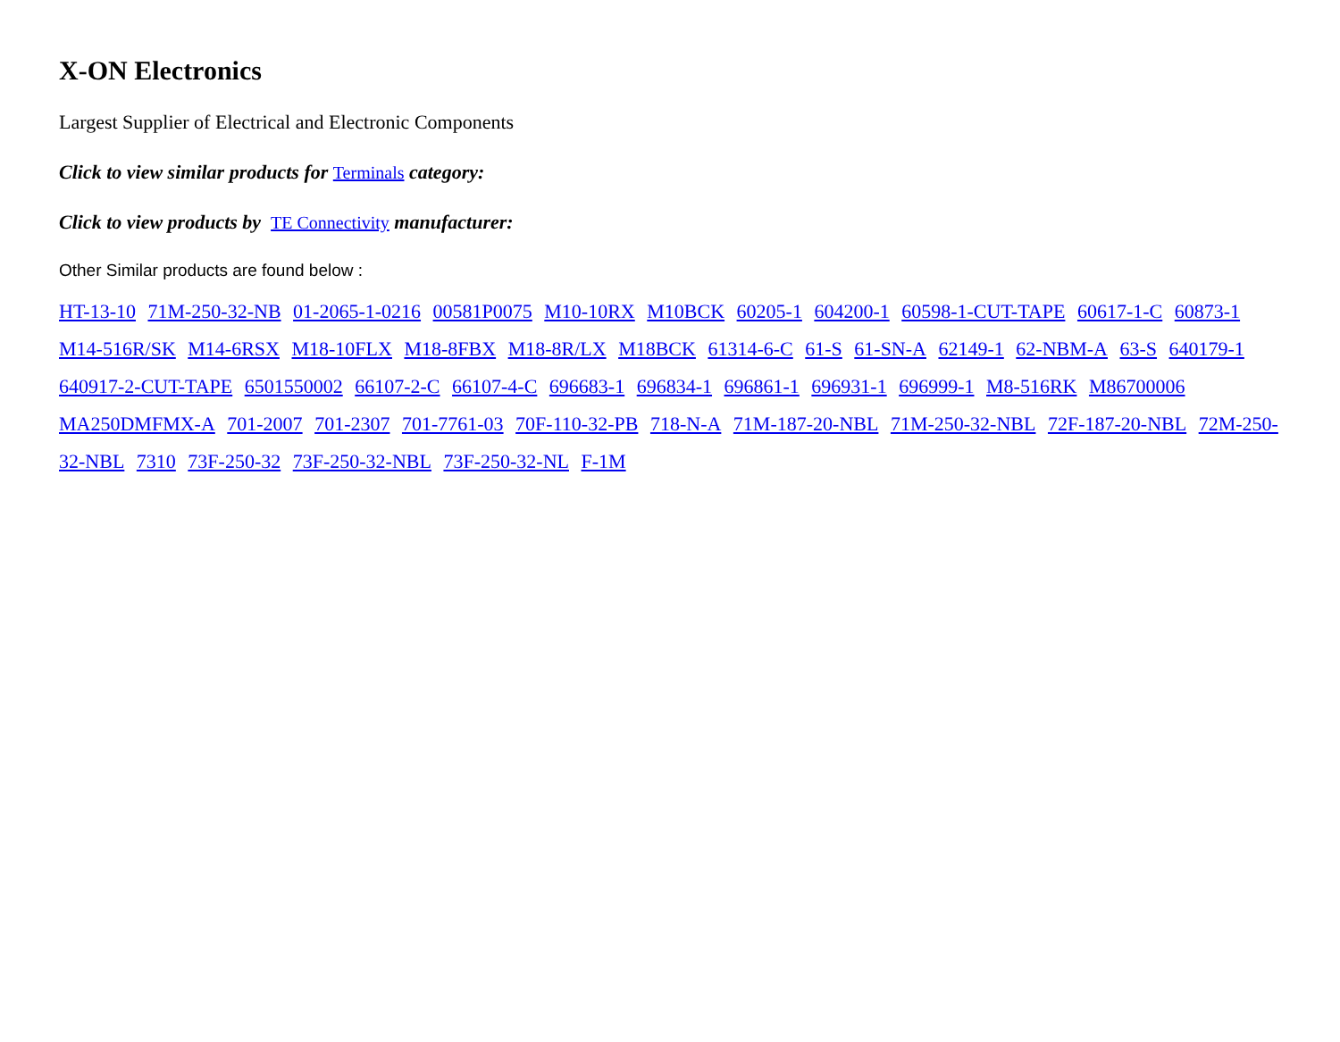X-ON Electronics
Largest Supplier of Electrical and Electronic Components
Click to view similar products for Terminals category:
Click to view products by TE Connectivity manufacturer:
Other Similar products are found below :
HT-13-10 71M-250-32-NB 01-2065-1-0216 00581P0075 M10-10RX M10BCK 60205-1 604200-1 60598-1-CUT-TAPE 60617-1-C 60873-1 M14-516R/SK M14-6RSX M18-10FLX M18-8FBX M18-8R/LX M18BCK 61314-6-C 61-S 61-SN-A 62149-1 62-NBM-A 63-S 640179-1 640917-2-CUT-TAPE 6501550002 66107-2-C 66107-4-C 696683-1 696834-1 696861-1 696931-1 696999-1 M8-516RK M86700006 MA250DMFMX-A 701-2007 701-2307 701-7761-03 70F-110-32-PB 718-N-A 71M-187-20-NBL 71M-250-32-NBL 72F-187-20-NBL 72M-250-32-NBL 7310 73F-250-32 73F-250-32-NBL 73F-250-32-NL F-1M